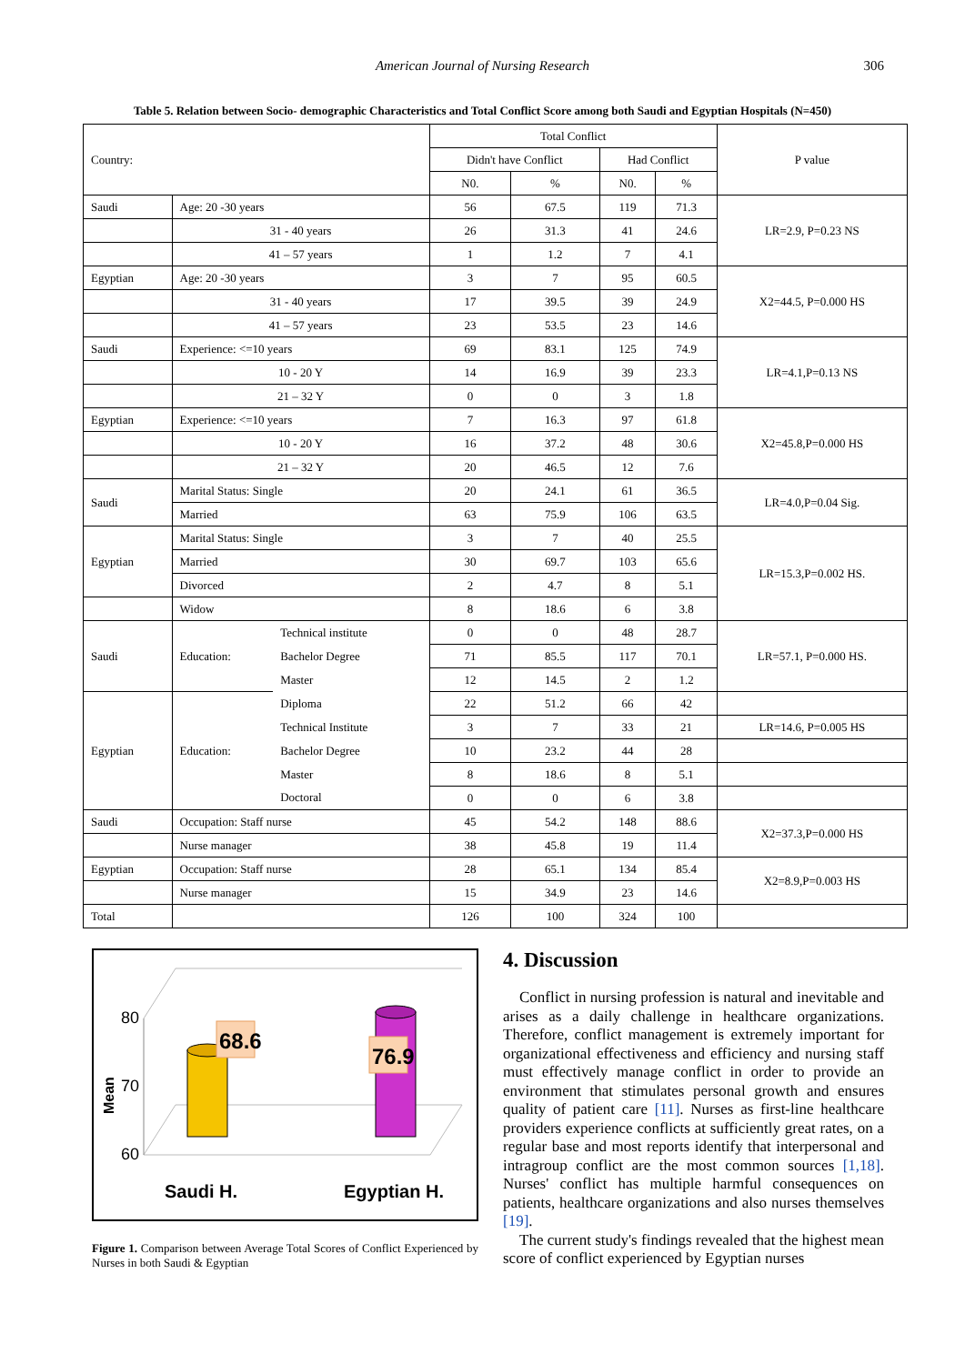American Journal of Nursing Research
306
Table 5. Relation between Socio- demographic Characteristics and Total Conflict Score among both Saudi and Egyptian Hospitals (N=450)
| Country: | | | Total Conflict | | | | P value |
| --- | --- | --- | --- | --- | --- | --- | --- |
| | | | Didn't have Conflict | | Had Conflict | | |
| | | | N0. | % | N0. | % | |
| Saudi | Age: 20 -30 years | | 56 | 67.5 | 119 | 71.3 | LR=2.9, P=0.23 NS |
| | 31 - 40 years | | 26 | 31.3 | 41 | 24.6 | |
| | 41 – 57 years | | 1 | 1.2 | 7 | 4.1 | |
| Egyptian | Age: 20 -30 years | | 3 | 7 | 95 | 60.5 | X2=44.5, P=0.000 HS |
| | 31 - 40 years | | 17 | 39.5 | 39 | 24.9 | |
| | 41 – 57 years | | 23 | 53.5 | 23 | 14.6 | |
| Saudi | Experience: <=10 years | | 69 | 83.1 | 125 | 74.9 | LR=4.1,P=0.13 NS |
| | 10 - 20 Y | | 14 | 16.9 | 39 | 23.3 | |
| | 21 – 32 Y | | 0 | 0 | 3 | 1.8 | |
| Egyptian | Experience: <=10 years | | 7 | 16.3 | 97 | 61.8 | X2=45.8,P=0.000 HS |
| | 10 - 20 Y | | 16 | 37.2 | 48 | 30.6 | |
| | 21 – 32 Y | | 20 | 46.5 | 12 | 7.6 | |
| Saudi | Marital Status: Single | | 20 | 24.1 | 61 | 36.5 | LR=4.0,P=0.04 Sig. |
| | Married | | 63 | 75.9 | 106 | 63.5 | |
| Egyptian | Marital Status: Single | | 3 | 7 | 40 | 25.5 | LR=15.3,P=0.002 HS. |
| | Married | | 30 | 69.7 | 103 | 65.6 | |
| | Divorced | | 2 | 4.7 | 8 | 5.1 | |
| | Widow | | 8 | 18.6 | 6 | 3.8 | |
| Saudi | Education: | Technical institute | 0 | 0 | 48 | 28.7 | LR=57.1, P=0.000 HS. |
| | | Bachelor Degree | 71 | 85.5 | 117 | 70.1 | |
| | | Master | 12 | 14.5 | 2 | 1.2 | |
| Egyptian | Education: | Diploma | 22 | 51.2 | 66 | 42 | |
| | | Technical Institute | 3 | 7 | 33 | 21 | LR=14.6, P=0.005 HS |
| | | Bachelor Degree | 10 | 23.2 | 44 | 28 | |
| | | Master | 8 | 18.6 | 8 | 5.1 | |
| | | Doctoral | 0 | 0 | 6 | 3.8 | |
| Saudi | Occupation: Staff nurse | | 45 | 54.2 | 148 | 88.6 | X2=37.3,P=0.000 HS |
| | Nurse manager | | 38 | 45.8 | 19 | 11.4 | |
| Egyptian | Occupation: Staff nurse | | 28 | 65.1 | 134 | 85.4 | X2=8.9,P=0.003 HS |
| | Nurse manager | | 15 | 34.9 | 23 | 14.6 | |
| Total | | | 126 | 100 | 324 | 100 | |
80
70
60
Mean
68.6
76.9
Saudi H.
Egyptian H.
Figure 1. Comparison between Average Total Scores of Conflict Experienced by Nurses in both Saudi & Egyptian
4. Discussion
Conflict in nursing profession is natural and inevitable and arises as a daily challenge in healthcare organizations. Therefore, conflict management is extremely important for organizational effectiveness and efficiency and nursing staff must effectively manage conflict in order to provide an environment that stimulates personal growth and ensures quality of patient care [11]. Nurses as first-line healthcare providers experience conflicts at sufficiently great rates, on a regular base and most reports identify that interpersonal and intragroup conflict are the most common sources [1,18]. Nurses' conflict has multiple harmful consequences on patients, healthcare organizations and also nurses themselves [19].
The current study's findings revealed that the highest mean score of conflict experienced by Egyptian nurses